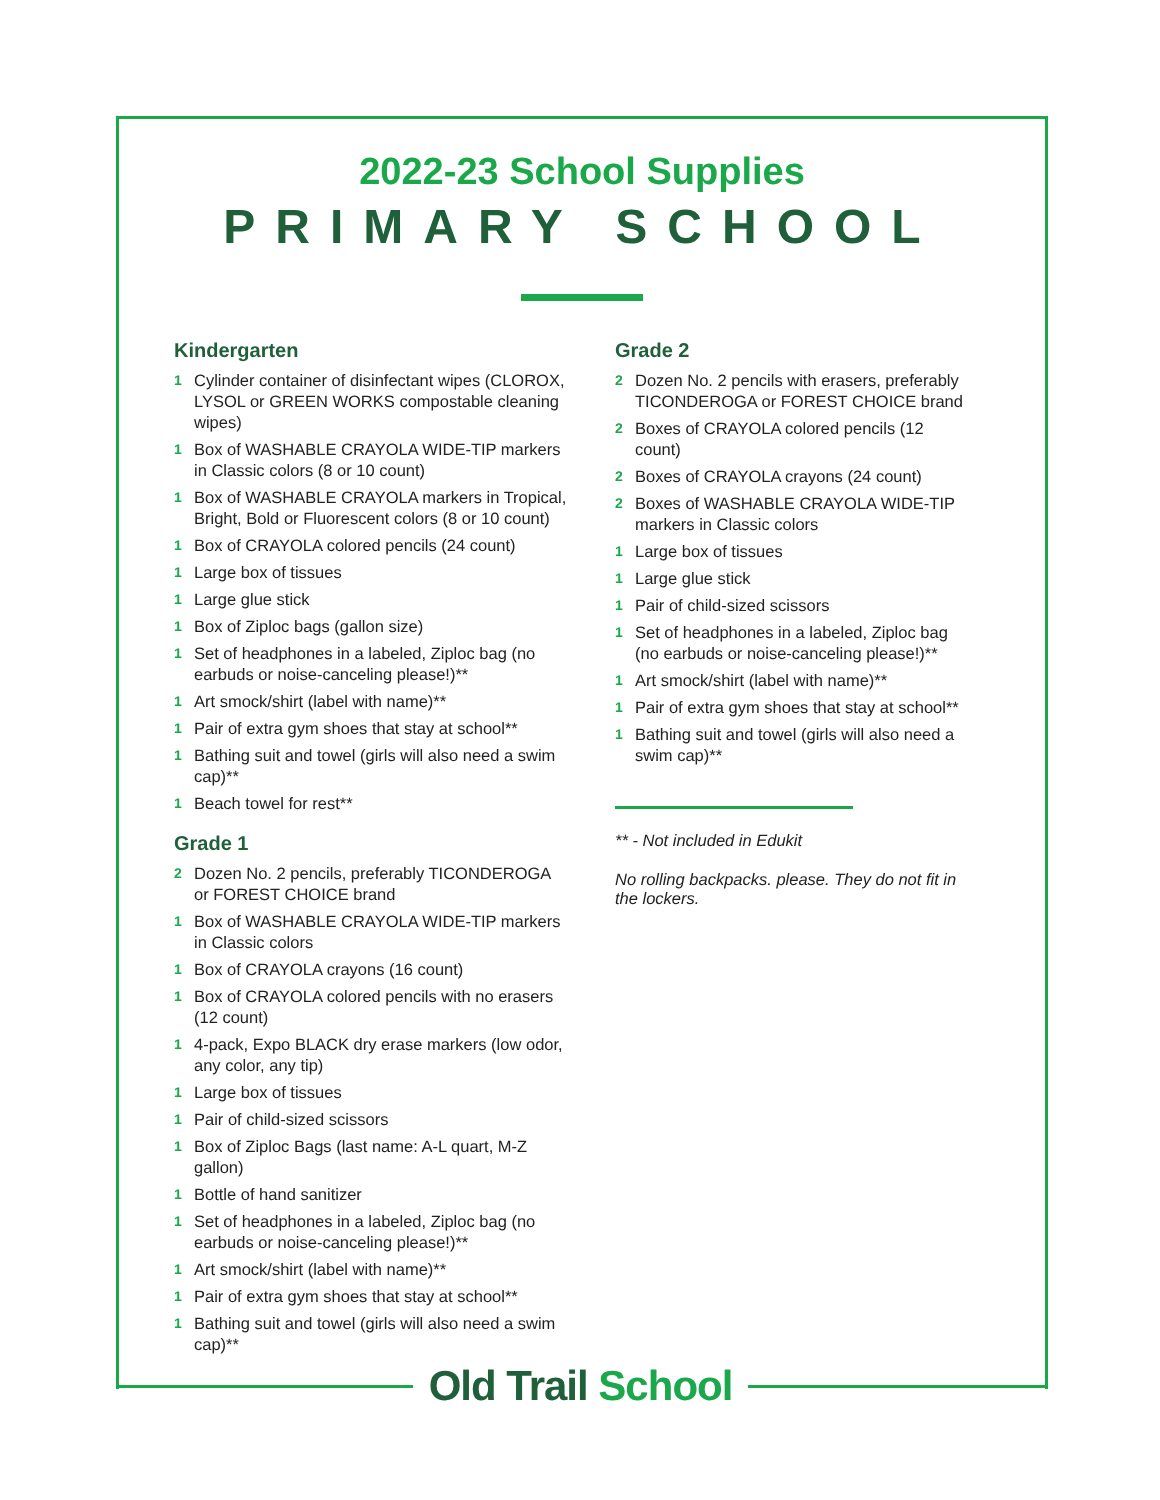2022-23 School Supplies
PRIMARY SCHOOL
Kindergarten
1 Cylinder container of disinfectant wipes (CLOROX, LYSOL or GREEN WORKS compostable cleaning wipes)
1 Box of WASHABLE CRAYOLA WIDE-TIP markers in Classic colors (8 or 10 count)
1 Box of WASHABLE CRAYOLA markers in Tropical, Bright, Bold or Fluorescent colors (8 or 10 count)
1 Box of CRAYOLA colored pencils (24 count)
1 Large box of tissues
1 Large glue stick
1 Box of Ziploc bags (gallon size)
1 Set of headphones in a labeled, Ziploc bag (no earbuds or noise-canceling please!)**
1 Art smock/shirt (label with name)**
1 Pair of extra gym shoes that stay at school**
1 Bathing suit and towel (girls will also need a swim cap)**
1 Beach towel for rest**
Grade 1
2 Dozen No. 2 pencils, preferably TICONDEROGA or FOREST CHOICE brand
1 Box of WASHABLE CRAYOLA WIDE-TIP markers in Classic colors
1 Box of CRAYOLA crayons (16 count)
1 Box of CRAYOLA colored pencils with no erasers (12 count)
1 4-pack, Expo BLACK dry erase markers (low odor, any color, any tip)
1 Large box of tissues
1 Pair of child-sized scissors
1 Box of Ziploc Bags (last name: A-L quart, M-Z gallon)
1 Bottle of hand sanitizer
1 Set of headphones in a labeled, Ziploc bag (no earbuds or noise-canceling please!)**
1 Art smock/shirt (label with name)**
1 Pair of extra gym shoes that stay at school**
1 Bathing suit and towel (girls will also need a swim cap)**
Grade 2
2 Dozen No. 2 pencils with erasers, preferably TICONDEROGA or FOREST CHOICE brand
2 Boxes of CRAYOLA colored pencils (12 count)
2 Boxes of CRAYOLA crayons (24 count)
2 Boxes of WASHABLE CRAYOLA WIDE-TIP markers in Classic colors
1 Large box of tissues
1 Large glue stick
1 Pair of child-sized scissors
1 Set of headphones in a labeled, Ziploc bag (no earbuds or noise-canceling please!)**
1 Art smock/shirt (label with name)**
1 Pair of extra gym shoes that stay at school**
1 Bathing suit and towel (girls will also need a swim cap)**
** - Not included in Edukit
No rolling backpacks. please. They do not fit in the lockers.
Old Trail School